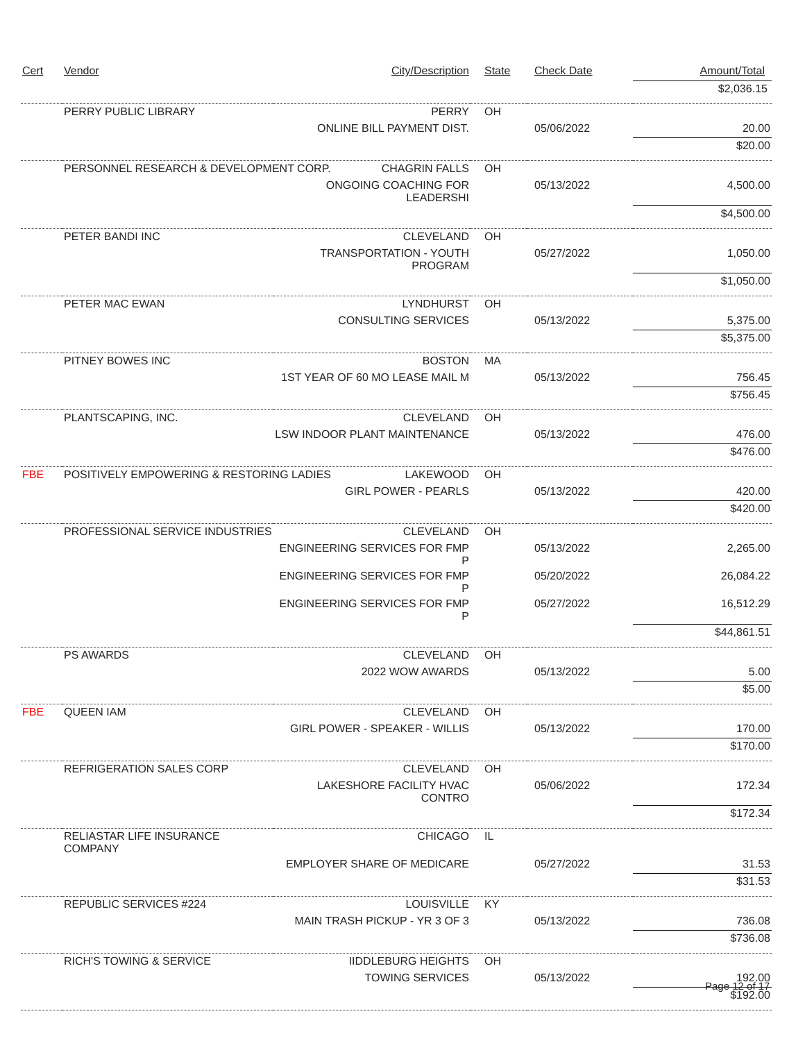| Cert | Vendor | City/Description | State | Check Date | Amount/Total |
| --- | --- | --- | --- | --- | --- |
| | | | | | $2,036.15 |
| | PERRY PUBLIC LIBRARY | PERRY | OH | | |
| | | ONLINE BILL PAYMENT DIST. | | 05/06/2022 | 20.00 |
| | | | | | $20.00 |
| | PERSONNEL RESEARCH & DEVELOPMENT CORP. CHAGRIN FALLS | | OH | | |
| | | ONGOING COACHING FOR LEADERSHI | | 05/13/2022 | 4,500.00 |
| | | | | | $4,500.00 |
| | PETER BANDI INC | CLEVELAND | OH | | |
| | | TRANSPORTATION - YOUTH PROGRAM | | 05/27/2022 | 1,050.00 |
| | | | | | $1,050.00 |
| | PETER MAC EWAN | LYNDHURST | OH | | |
| | | CONSULTING SERVICES | | 05/13/2022 | 5,375.00 |
| | | | | | $5,375.00 |
| | PITNEY BOWES INC | BOSTON | MA | | |
| | | 1ST YEAR OF 60 MO LEASE MAIL M | | 05/13/2022 | 756.45 |
| | | | | | $756.45 |
| | PLANTSCAPING, INC. | CLEVELAND | OH | | |
| | | LSW INDOOR PLANT MAINTENANCE | | 05/13/2022 | 476.00 |
| | | | | | $476.00 |
| FBE | POSITIVELY EMPOWERING & RESTORING LADIES LAKEWOOD | | OH | | |
| | | GIRL POWER - PEARLS | | 05/13/2022 | 420.00 |
| | | | | | $420.00 |
| | PROFESSIONAL SERVICE INDUSTRIES | CLEVELAND | OH | | |
| | | ENGINEERING SERVICES FOR FMP P | | 05/13/2022 | 2,265.00 |
| | | ENGINEERING SERVICES FOR FMP P | | 05/20/2022 | 26,084.22 |
| | | ENGINEERING SERVICES FOR FMP P | | 05/27/2022 | 16,512.29 |
| | | | | | $44,861.51 |
| | PS AWARDS | CLEVELAND | OH | | |
| | | 2022 WOW AWARDS | | 05/13/2022 | 5.00 |
| | | | | | $5.00 |
| FBE | QUEEN IAM | CLEVELAND | OH | | |
| | | GIRL POWER - SPEAKER - WILLIS | | 05/13/2022 | 170.00 |
| | | | | | $170.00 |
| | REFRIGERATION SALES CORP | CLEVELAND | OH | | |
| | | LAKESHORE FACILITY HVAC CONTRO | | 05/06/2022 | 172.34 |
| | | | | | $172.34 |
| | RELIASTAR LIFE INSURANCE COMPANY | CHICAGO | IL | | |
| | | EMPLOYER SHARE OF MEDICARE | | 05/27/2022 | 31.53 |
| | | | | | $31.53 |
| | REPUBLIC SERVICES #224 | LOUISVILLE | KY | | |
| | | MAIN TRASH PICKUP - YR 3 OF 3 | | 05/13/2022 | 736.08 |
| | | | | | $736.08 |
| | RICH'S TOWING & SERVICE | IIDDLEBURG HEIGHTS | OH | | |
| | | TOWING SERVICES | | 05/13/2022 | 192.00 |
| | | | | | $192.00 |
Page 12 of 17